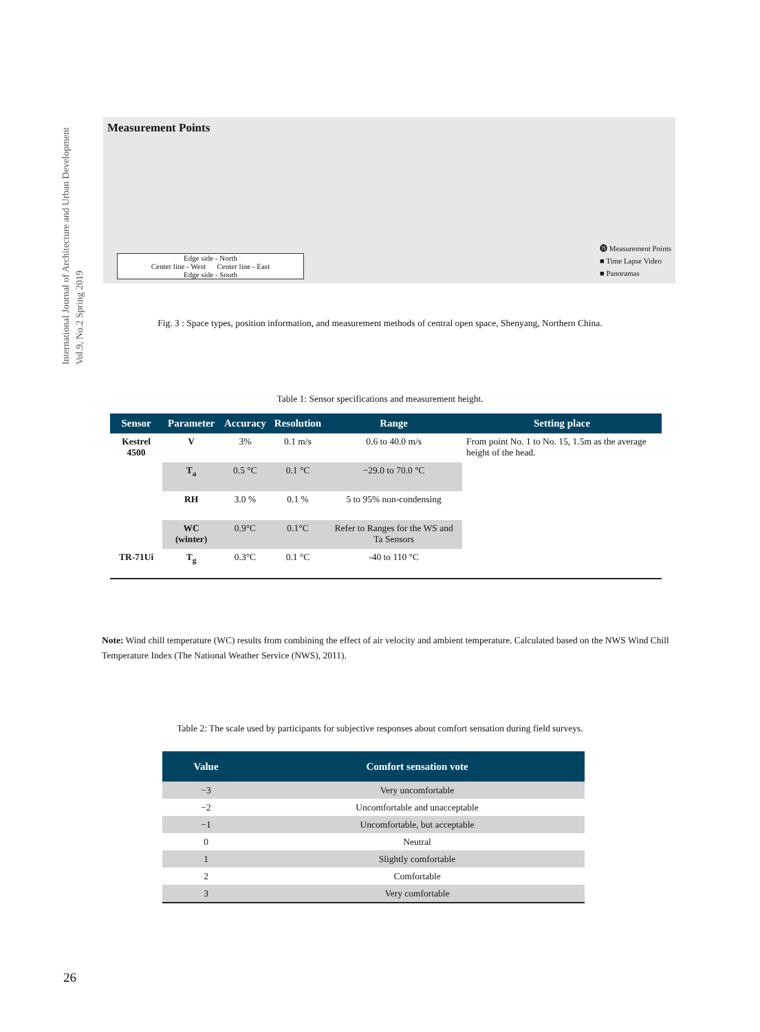International Journal of Architecture and Urban Development
Vol.9, No.2 Spring 2019
Measurement Points
Edge side - North
Center line - West Center line - East
Edge side - South
⓯ Measurement Points
■ Time Lapse Video
■ Panoramas
Fig. 3 : Space types, position information, and measurement methods of central open space, Shenyang, Northern China.
Table 1: Sensor specifications and measurement height.
| Sensor | Parameter | Accuracy | Resolution | Range | Setting place |
| --- | --- | --- | --- | --- | --- |
| Kestrel 4500 | V | 3% | 0.1 m/s | 0.6 to 40.0 m/s | From point No. 1 to No. 15, 1.5m as the average height of the head. |
| | T<sub>a</sub> | 0.5 °C | 0.1 °C | −29.0 to 70.0 °C | |
| | RH | 3.0 % | 0.1 % | 5 to 95% non-condensing | |
| | WC (winter) | 0.9°C | 0.1°C | Refer to Ranges for the WS and Ta Sensors | |
| TR-71Ui | T<sub>g</sub> | 0.3°C | 0.1 °C | -40 to 110 °C | |
Note: Wind chill temperature (WC) results from combining the effect of air velocity and ambient temperature. Calculated based on the NWS Wind Chill Temperature Index (The National Weather Service (NWS), 2011).
Table 2: The scale used by participants for subjective responses about comfort sensation during field surveys.
| Value | Comfort sensation vote |
| --- | --- |
| −3 | Very uncomfortable |
| −2 | Uncomfortable and unacceptable |
| −1 | Uncomfortable, but acceptable |
| 0 | Neutral |
| 1 | Slightly comfortable |
| 2 | Comfortable |
| 3 | Very comfortable |
26